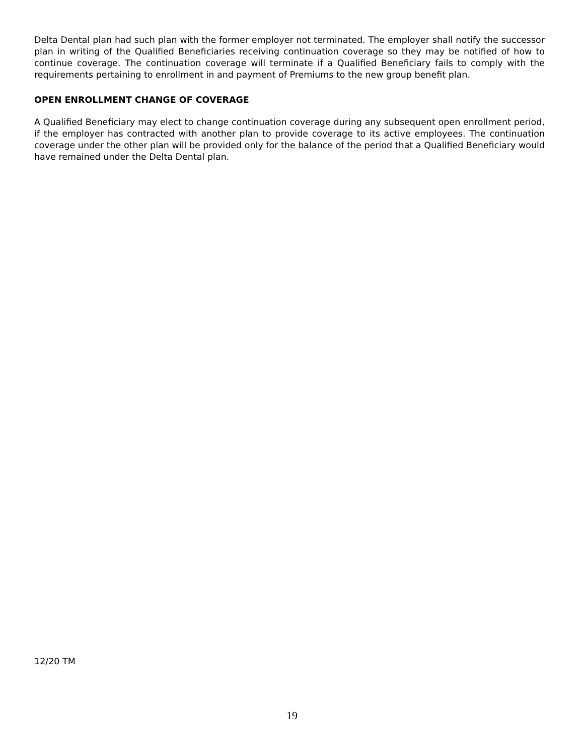Delta Dental plan had such plan with the former employer not terminated. The employer shall notify the successor plan in writing of the Qualified Beneficiaries receiving continuation coverage so they may be notified of how to continue coverage. The continuation coverage will terminate if a Qualified Beneficiary fails to comply with the requirements pertaining to enrollment in and payment of Premiums to the new group benefit plan.
OPEN ENROLLMENT CHANGE OF COVERAGE
A Qualified Beneficiary may elect to change continuation coverage during any subsequent open enrollment period, if the employer has contracted with another plan to provide coverage to its active employees. The continuation coverage under the other plan will be provided only for the balance of the period that a Qualified Beneficiary would have remained under the Delta Dental plan.
12/20 TM
19